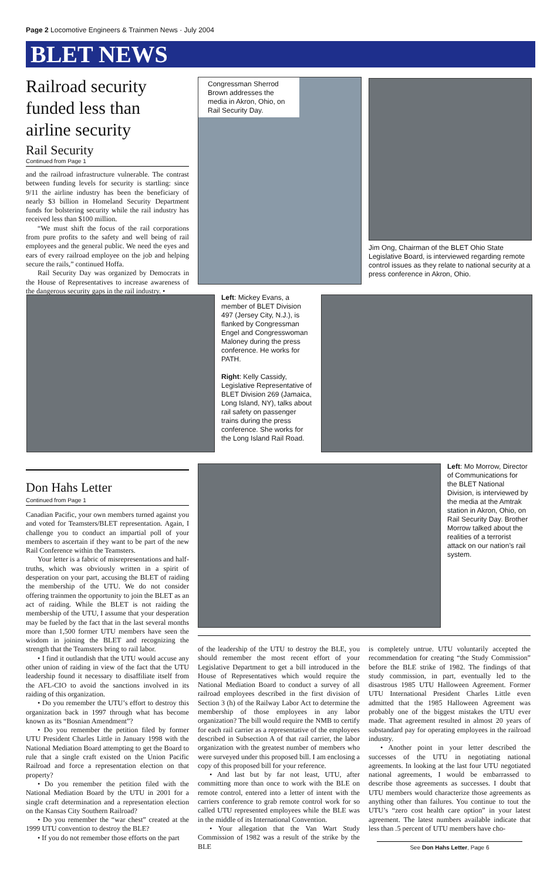Page 2 Locomotive Engineers & Trainmen News · July 2004
BLET NEWS
Railroad security funded less than airline security
Rail Security
Continued from Page 1
and the railroad infrastructure vulnerable. The contrast between funding levels for security is startling: since 9/11 the airline industry has been the beneficiary of nearly $3 billion in Homeland Security Department funds for bolstering security while the rail industry has received less than $100 million.
“We must shift the focus of the rail corporations from pure profits to the safety and well being of rail employees and the general public. We need the eyes and ears of every railroad employee on the job and helping secure the rails,” continued Hoffa.
Rail Security Day was organized by Democrats in the House of Representatives to increase awareness of the dangerous security gaps in the rail industry. •
Congressman Sherrod Brown addresses the media in Akron, Ohio, on Rail Security Day.
Jim Ong, Chairman of the BLET Ohio State Legislative Board, is interviewed regarding remote control issues as they relate to national security at a press conference in Akron, Ohio.
Left: Mickey Evans, a member of BLET Division 497 (Jersey City, N.J.), is flanked by Congressman Engel and Congresswoman Maloney during the press conference. He works for PATH.
Right: Kelly Cassidy, Legislative Representative of BLET Division 269 (Jamaica, Long Island, NY), talks about rail safety on passenger trains during the press conference. She works for the Long Island Rail Road.
Don Hahs Letter
Continued from Page 1
Canadian Pacific, your own members turned against you and voted for Teamsters/BLET representation. Again, I challenge you to conduct an impartial poll of your members to ascertain if they want to be part of the new Rail Conference within the Teamsters.
Your letter is a fabric of misrepresentations and half-truths, which was obviously written in a spirit of desperation on your part, accusing the BLET of raiding the membership of the UTU. We do not consider offering trainmen the opportunity to join the BLET as an act of raiding. While the BLET is not raiding the membership of the UTU, I assume that your desperation may be fueled by the fact that in the last several months more than 1,500 former UTU members have seen the wisdom in joining the BLET and recognizing the strength that the Teamsters bring to rail labor.
• I find it outlandish that the UTU would accuse any other union of raiding in view of the fact that the UTU leadership found it necessary to disaffiliate itself from the AFL-CIO to avoid the sanctions involved in its raiding of this organization.
• Do you remember the UTU’s effort to destroy this organization back in 1997 through what has become known as its “Bosnian Amendment”?
• Do you remember the petition filed by former UTU President Charles Little in January 1998 with the National Mediation Board attempting to get the Board to rule that a single craft existed on the Union Pacific Railroad and force a representation election on that property?
• Do you remember the petition filed with the National Mediation Board by the UTU in 2001 for a single craft determination and a representation election on the Kansas City Southern Railroad?
• Do you remember the “war chest” created at the 1999 UTU convention to destroy the BLE?
• If you do not remember those efforts on the part
Left: Mo Morrow, Director of Communications for the BLET National Division, is interviewed by the media at the Amtrak station in Akron, Ohio, on Rail Security Day. Brother Morrow talked about the realities of a terrorist attack on our nation’s rail system.
of the leadership of the UTU to destroy the BLE, you should remember the most recent effort of your Legislative Department to get a bill introduced in the House of Representatives which would require the National Mediation Board to conduct a survey of all railroad employees described in the first division of Section 3 (h) of the Railway Labor Act to determine the membership of those employees in any labor organization? The bill would require the NMB to certify for each rail carrier as a representative of the employees described in Subsection A of that rail carrier, the labor organization with the greatest number of members who were surveyed under this proposed bill. I am enclosing a copy of this proposed bill for your reference.
• And last but by far not least, UTU, after committing more than once to work with the BLE on remote control, entered into a letter of intent with the carriers conference to grab remote control work for so called UTU represented employees while the BLE was in the middle of its International Convention.
• Your allegation that the Van Wart Study Commission of 1982 was a result of the strike by the BLE
is completely untrue. UTU voluntarily accepted the recommendation for creating “the Study Commission” before the BLE strike of 1982. The findings of that study commission, in part, eventually led to the disastrous 1985 UTU Halloween Agreement. Former UTU International President Charles Little even admitted that the 1985 Halloween Agreement was probably one of the biggest mistakes the UTU ever made. That agreement resulted in almost 20 years of substandard pay for operating employees in the railroad industry.
• Another point in your letter described the successes of the UTU in negotiating national agreements. In looking at the last four UTU negotiated national agreements, I would be embarrassed to describe those agreements as successes. I doubt that UTU members would characterize those agreements as anything other than failures. You continue to tout the UTU’s “zero cost health care option” in your latest agreement. The latest numbers available indicate that less than .5 percent of UTU members have cho-
See Don Hahs Letter, Page 6